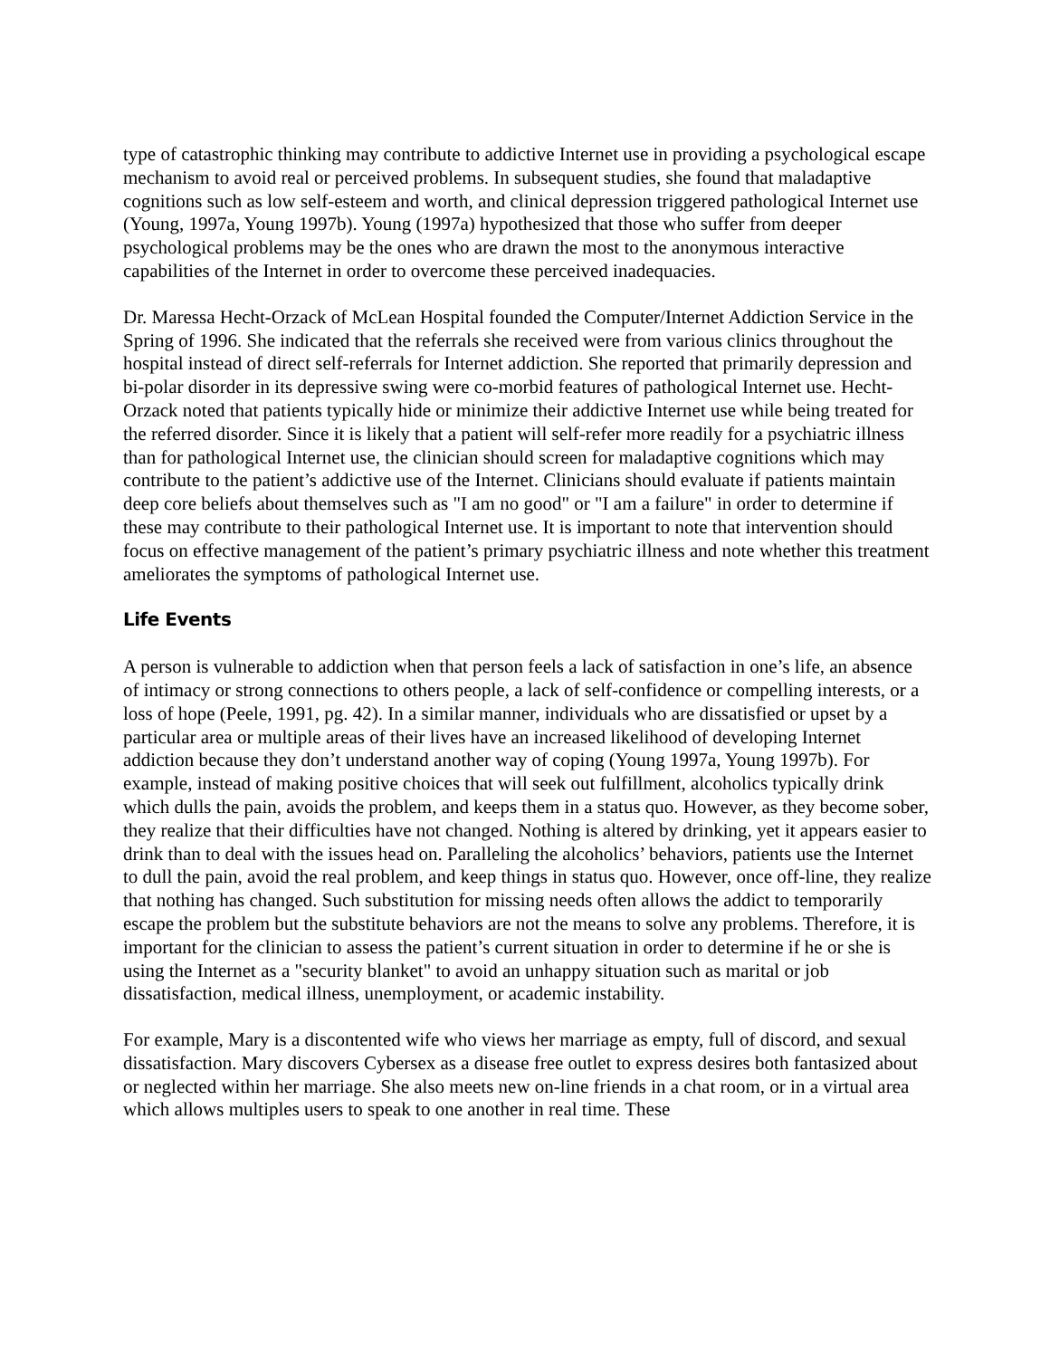type of catastrophic thinking may contribute to addictive Internet use in providing a psychological escape mechanism to avoid real or perceived problems. In subsequent studies, she found that maladaptive cognitions such as low self-esteem and worth, and clinical depression triggered pathological Internet use (Young, 1997a, Young 1997b). Young (1997a) hypothesized that those who suffer from deeper psychological problems may be the ones who are drawn the most to the anonymous interactive capabilities of the Internet in order to overcome these perceived inadequacies.
Dr. Maressa Hecht-Orzack of McLean Hospital founded the Computer/Internet Addiction Service in the Spring of 1996. She indicated that the referrals she received were from various clinics throughout the hospital instead of direct self-referrals for Internet addiction. She reported that primarily depression and bi-polar disorder in its depressive swing were co-morbid features of pathological Internet use. Hecht-Orzack noted that patients typically hide or minimize their addictive Internet use while being treated for the referred disorder. Since it is likely that a patient will self-refer more readily for a psychiatric illness than for pathological Internet use, the clinician should screen for maladaptive cognitions which may contribute to the patient’s addictive use of the Internet. Clinicians should evaluate if patients maintain deep core beliefs about themselves such as "I am no good" or "I am a failure" in order to determine if these may contribute to their pathological Internet use. It is important to note that intervention should focus on effective management of the patient’s primary psychiatric illness and note whether this treatment ameliorates the symptoms of pathological Internet use.
Life Events
A person is vulnerable to addiction when that person feels a lack of satisfaction in one’s life, an absence of intimacy or strong connections to others people, a lack of self-confidence or compelling interests, or a loss of hope (Peele, 1991, pg. 42). In a similar manner, individuals who are dissatisfied or upset by a particular area or multiple areas of their lives have an increased likelihood of developing Internet addiction because they don’t understand another way of coping (Young 1997a, Young 1997b). For example, instead of making positive choices that will seek out fulfillment, alcoholics typically drink which dulls the pain, avoids the problem, and keeps them in a status quo. However, as they become sober, they realize that their difficulties have not changed. Nothing is altered by drinking, yet it appears easier to drink than to deal with the issues head on. Paralleling the alcoholics’ behaviors, patients use the Internet to dull the pain, avoid the real problem, and keep things in status quo. However, once off-line, they realize that nothing has changed. Such substitution for missing needs often allows the addict to temporarily escape the problem but the substitute behaviors are not the means to solve any problems. Therefore, it is important for the clinician to assess the patient’s current situation in order to determine if he or she is using the Internet as a "security blanket" to avoid an unhappy situation such as marital or job dissatisfaction, medical illness, unemployment, or academic instability.
For example, Mary is a discontented wife who views her marriage as empty, full of discord, and sexual dissatisfaction. Mary discovers Cybersex as a disease free outlet to express desires both fantasized about or neglected within her marriage. She also meets new on-line friends in a chat room, or in a virtual area which allows multiples users to speak to one another in real time. These